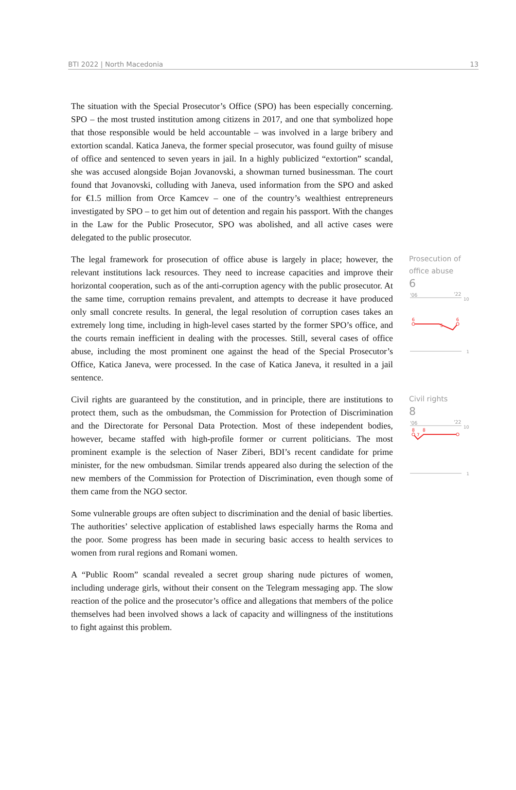BTI 2022 | North Macedonia 13
The situation with the Special Prosecutor’s Office (SPO) has been especially concerning. SPO – the most trusted institution among citizens in 2017, and one that symbolized hope that those responsible would be held accountable – was involved in a large bribery and extortion scandal. Katica Janeva, the former special prosecutor, was found guilty of misuse of office and sentenced to seven years in jail. In a highly publicized “extortion” scandal, she was accused alongside Bojan Jovanovski, a showman turned businessman. The court found that Jovanovski, colluding with Janeva, used information from the SPO and asked for €1.5 million from Orce Kamcev – one of the country’s wealthiest entrepreneurs investigated by SPO – to get him out of detention and regain his passport. With the changes in the Law for the Public Prosecutor, SPO was abolished, and all active cases were delegated to the public prosecutor.
The legal framework for prosecution of office abuse is largely in place; however, the relevant institutions lack resources. They need to increase capacities and improve their horizontal cooperation, such as of the anti-corruption agency with the public prosecutor. At the same time, corruption remains prevalent, and attempts to decrease it have produced only small concrete results. In general, the legal resolution of corruption cases takes an extremely long time, including in high-level cases started by the former SPO’s office, and the courts remain inefficient in dealing with the processes. Still, several cases of office abuse, including the most prominent one against the head of the Special Prosecutor’s Office, Katica Janeva, were processed. In the case of Katica Janeva, it resulted in a jail sentence.
Prosecution of office abuse
6
'06
'22
10
6
5
6
1
Civil rights are guaranteed by the constitution, and in principle, there are institutions to protect them, such as the ombudsman, the Commission for Protection of Discrimination and the Directorate for Personal Data Protection. Most of these independent bodies, however, became staffed with high-profile former or current politicians. The most prominent example is the selection of Naser Ziberi, BDI’s recent candidate for prime minister, for the new ombudsman. Similar trends appeared also during the selection of the new members of the Commission for Protection of Discrimination, even though some of them came from the NGO sector.
Civil rights
8
'06
'22
10
8
7
8
1
Some vulnerable groups are often subject to discrimination and the denial of basic liberties. The authorities’ selective application of established laws especially harms the Roma and the poor. Some progress has been made in securing basic access to health services to women from rural regions and Romani women.
A “Public Room” scandal revealed a secret group sharing nude pictures of women, including underage girls, without their consent on the Telegram messaging app. The slow reaction of the police and the prosecutor’s office and allegations that members of the police themselves had been involved shows a lack of capacity and willingness of the institutions to fight against this problem.